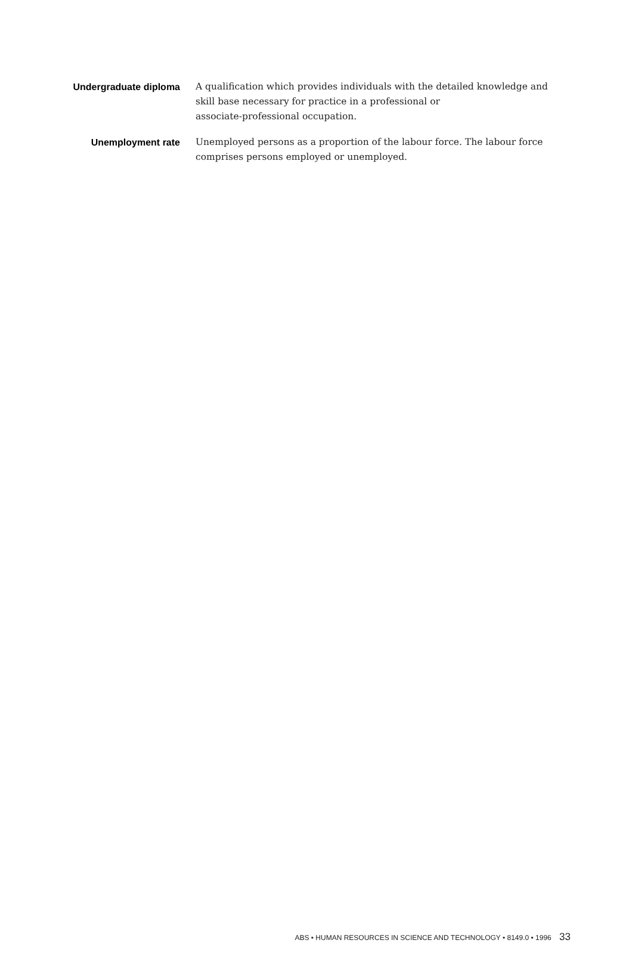Undergraduate diploma A qualification which provides individuals with the detailed knowledge and skill base necessary for practice in a professional or
associate-professional occupation.
Unemployment rate Unemployed persons as a proportion of the labour force. The labour force comprises persons employed or unemployed.
ABS • HUMAN RESOURCES IN SCIENCE AND TECHNOLOGY • 8149.0 • 1996 33